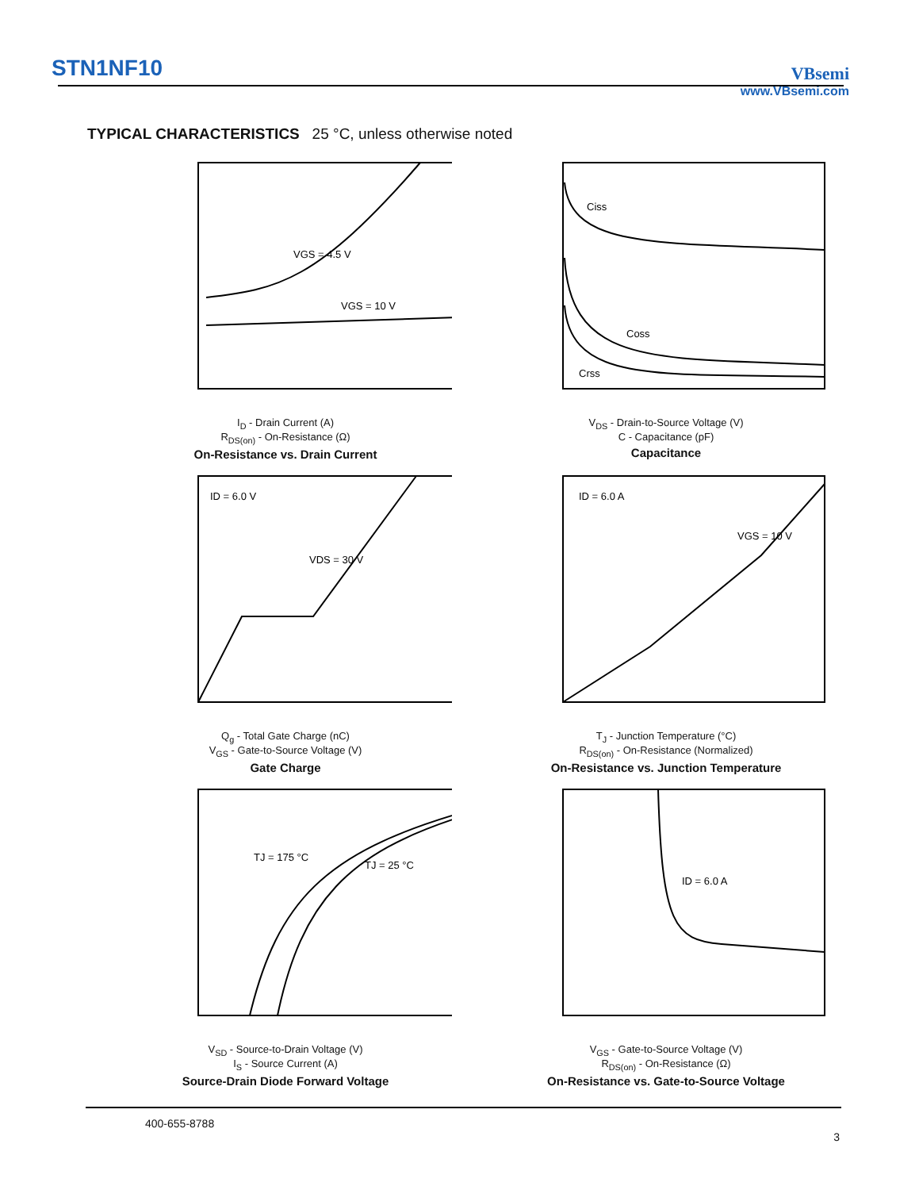STN1NF10
VBsemi
www.VBsemi.com
TYPICAL CHARACTERISTICS 25 °C, unless otherwise noted
VGS = 4.5 V
VGS = 10 V
I<sub>D</sub> - Drain Current (A)
R<sub>DS(on)</sub> - On-Resistance (Ω)
On-Resistance vs. Drain Current
Ciss
Coss
Crss
V<sub>DS</sub> - Drain-to-Source Voltage (V)
C - Capacitance (pF)
Capacitance
ID = 6.0 V
VDS = 30 V
Q<sub>g</sub> - Total Gate Charge (nC)
V<sub>GS</sub> - Gate-to-Source Voltage (V)
Gate Charge
ID = 6.0 A
VGS = 10 V
T<sub>J</sub> - Junction Temperature (°C)
R<sub>DS(on)</sub> - On-Resistance (Normalized)
On-Resistance vs. Junction Temperature
TJ = 175 °C
TJ = 25 °C
V<sub>SD</sub> - Source-to-Drain Voltage (V)
I<sub>S</sub> - Source Current (A)
Source-Drain Diode Forward Voltage
ID = 6.0 A
V<sub>GS</sub> - Gate-to-Source Voltage (V)
R<sub>DS(on)</sub> - On-Resistance (Ω)
On-Resistance vs. Gate-to-Source Voltage
400-655-8788
3